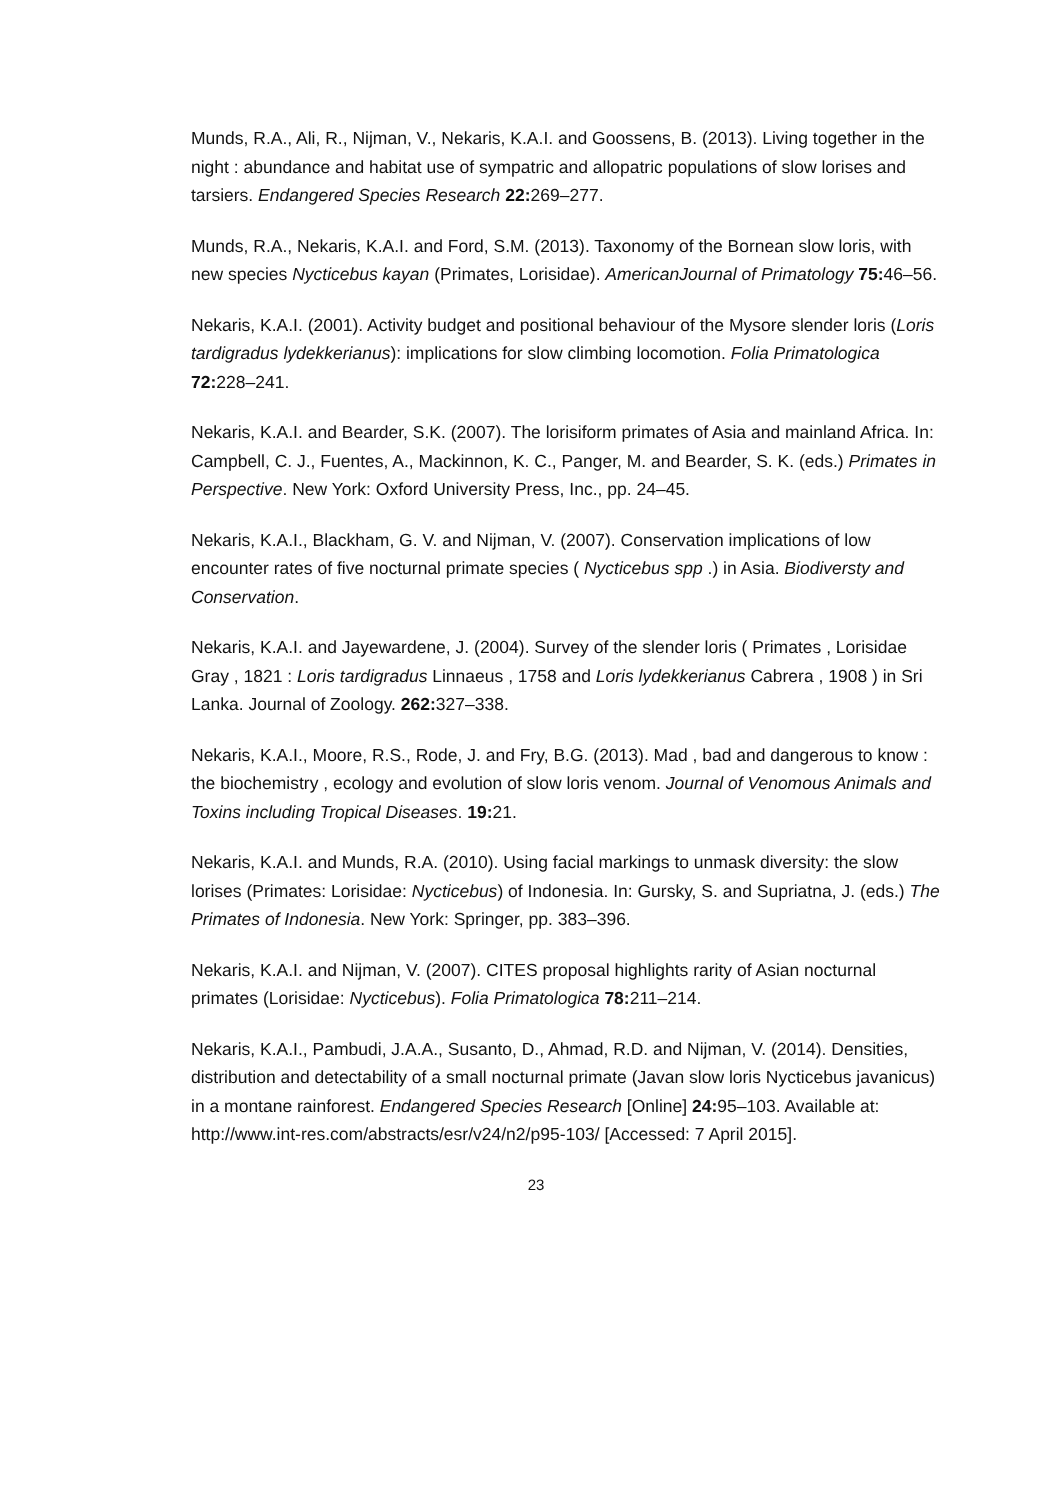Munds, R.A., Ali, R., Nijman, V., Nekaris, K.A.I. and Goossens, B. (2013). Living together in the night : abundance and habitat use of sympatric and allopatric populations of slow lorises and tarsiers. Endangered Species Research 22: 269–277.
Munds, R.A., Nekaris, K.A.I. and Ford, S.M. (2013). Taxonomy of the Bornean slow loris, with new species Nycticebus kayan (Primates, Lorisidae). AmericanJournal of Primatology 75: 46–56.
Nekaris, K.A.I. (2001). Activity budget and positional behaviour of the Mysore slender loris (Loris tardigradus lydekkerianus): implications for slow climbing locomotion. Folia Primatologica 72: 228–241.
Nekaris, K.A.I. and Bearder, S.K. (2007). The lorisiform primates of Asia and mainland Africa. In: Campbell, C. J., Fuentes, A., Mackinnon, K. C., Panger, M. and Bearder, S. K. (eds.) Primates in Perspective. New York: Oxford University Press, Inc., pp. 24–45.
Nekaris, K.A.I., Blackham, G. V. and Nijman, V. (2007). Conservation implications of low encounter rates of five nocturnal primate species ( Nycticebus spp .) in Asia. Biodiversty and Conservation.
Nekaris, K.A.I. and Jayewardene, J. (2004). Survey of the slender loris ( Primates , Lorisidae Gray , 1821 : Loris tardigradus Linnaeus , 1758 and Loris lydekkerianus Cabrera , 1908 ) in Sri Lanka. Journal of Zoology. 262: 327–338.
Nekaris, K.A.I., Moore, R.S., Rode, J. and Fry, B.G. (2013). Mad , bad and dangerous to know : the biochemistry , ecology and evolution of slow loris venom. Journal of Venomous Animals and Toxins including Tropical Diseases. 19: 21.
Nekaris, K.A.I. and Munds, R.A. (2010). Using facial markings to unmask diversity: the slow lorises (Primates: Lorisidae: Nycticebus) of Indonesia. In: Gursky, S. and Supriatna, J. (eds.) The Primates of Indonesia. New York: Springer, pp. 383–396.
Nekaris, K.A.I. and Nijman, V. (2007). CITES proposal highlights rarity of Asian nocturnal primates (Lorisidae: Nycticebus). Folia Primatologica 78: 211–214.
Nekaris, K.A.I., Pambudi, J.A.A., Susanto, D., Ahmad, R.D. and Nijman, V. (2014). Densities, distribution and detectability of a small nocturnal primate (Javan slow loris Nycticebus javanicus) in a montane rainforest. Endangered Species Research [Online] 24: 95–103. Available at: http://www.int-res.com/abstracts/esr/v24/n2/p95-103/ [Accessed: 7 April 2015].
23